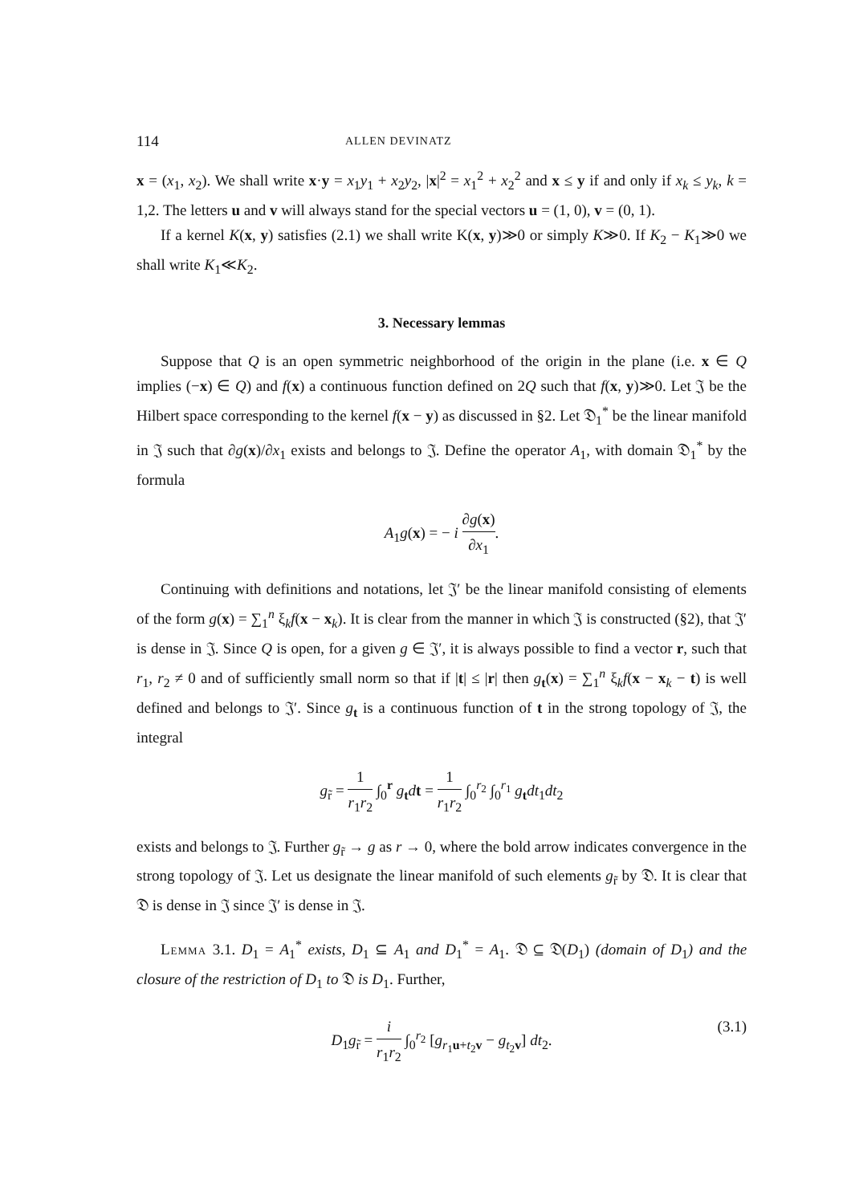114 ALLEN DEVINATZ
x = (x<sub>1</sub>, x<sub>2</sub>). We shall write x·y = x<sub>1</sub>y<sub>1</sub> + x<sub>2</sub>y<sub>2</sub>, |x|<sup>2</sup> = x<sub>1</sub><sup>2</sup> + x<sub>2</sub><sup>2</sup> and x ≤ y if and only if x<sub>k</sub> ≤ y<sub>k</sub>, k = 1,2. The letters u and v will always stand for the special vectors u = (1, 0), v = (0, 1).
If a kernel K(x, y) satisfies (2.1) we shall write K(x, y)≫0 or simply K≫0. If K<sub>2</sub> − K<sub>1</sub>≫0 we shall write K<sub>1</sub>≪K<sub>2</sub>.
3. Necessary lemmas
Suppose that Q is an open symmetric neighborhood of the origin in the plane (i.e. x ∈ Q implies (−x) ∈ Q) and f(x) a continuous function defined on 2Q such that f(x, y)≫0. Let 𝔍 be the Hilbert space corresponding to the kernel f(x − y) as discussed in §2. Let 𝔇<sub>1</sub><sup>*</sup> be the linear manifold in 𝔍 such that ∂g(x)/∂x<sub>1</sub> exists and belongs to 𝔍. Define the operator A<sub>1</sub>, with domain 𝔇<sub>1</sub><sup>*</sup> by the formula
A<sub>1</sub>g(x) = − i ∂g(x) ∂x<sub>1</sub>.
Continuing with definitions and notations, let 𝔍′ be the linear manifold consisting of elements of the form g(x) = ∑<sub>1</sub><sup>n</sup> ξ<sub>k</sub>f(x − x<sub>k</sub>). It is clear from the manner in which 𝔍 is constructed (§2), that 𝔍′ is dense in 𝔍. Since Q is open, for a given g ∈ 𝔍′, it is always possible to find a vector r, such that r<sub>1</sub>, r<sub>2</sub> ≠ 0 and of sufficiently small norm so that if |t| ≤ |r| then g<sub>t</sub>(x) = ∑<sub>1</sub><sup>n</sup> ξ<sub>k</sub>f(x − x<sub>k</sub> − t) is well defined and belongs to 𝔍′. Since g<sub>t</sub> is a continuous function of t in the strong topology of 𝔍, the integral
g<sub>r̃</sub> = 1 r<sub>1</sub>r<sub>2</sub> ∫<sub>0</sub><sup>r</sup> g<sub>t</sub>dt = 1 r<sub>1</sub>r<sub>2</sub> ∫<sub>0</sub><sup>r<sub>2</sub></sup> ∫<sub>0</sub><sup>r<sub>1</sub></sup> g<sub>t</sub>dt<sub>1</sub>dt<sub>2</sub>
exists and belongs to 𝔍. Further g<sub>r̃</sub> → g as r → 0, where the bold arrow indicates convergence in the strong topology of 𝔍. Let us designate the linear manifold of such elements g<sub>r̃</sub> by 𝔇. It is clear that 𝔇 is dense in 𝔍 since 𝔍′ is dense in 𝔍.
Lemma 3.1. D<sub>1</sub> = A<sub>1</sub><sup>*</sup> exists, D<sub>1</sub> ⊆ A<sub>1</sub> and D<sub>1</sub><sup>*</sup> = A<sub>1</sub>. 𝔇 ⊆ 𝔇(D<sub>1</sub>) (domain of D<sub>1</sub>) and the closure of the restriction of D<sub>1</sub> to 𝔇 is D<sub>1</sub>. Further,
D<sub>1</sub>g<sub>r̃</sub> = i r<sub>1</sub>r<sub>2</sub> ∫<sub>0</sub><sup>r<sub>2</sub></sup> [g<sub>r<sub>1</sub>u+t<sub>2</sub>v</sub> − g<sub>t<sub>2</sub>v</sub>] dt<sub>2</sub>. (3.1)